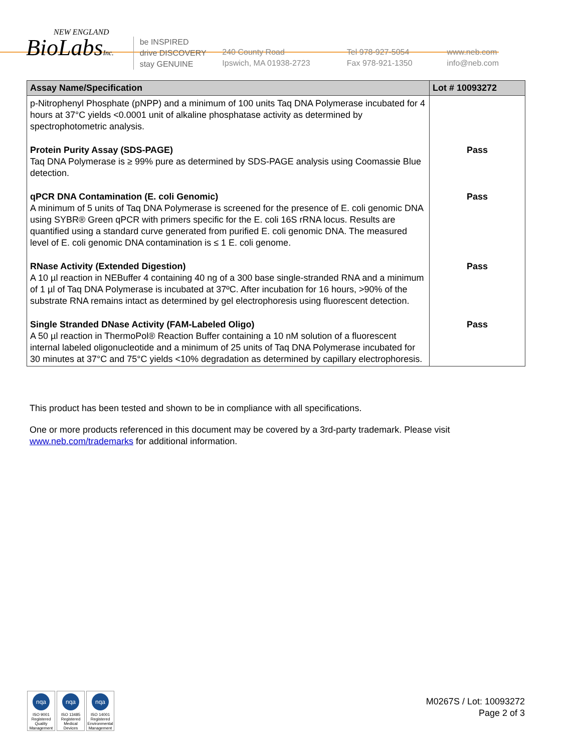NEW ENGLAND
BioLabsInc.
be INSPIRED
drive DISCOVERY
stay GENUINE
240 County Road
Ipswich, MA 01938-2723
Tel 978-927-5054
Fax 978-921-1350
www.neb.com
info@neb.com
| Assay Name/Specification | Lot # 10093272 |
| --- | --- |
| p-Nitrophenyl Phosphate (pNPP) and a minimum of 100 units Taq DNA Polymerase incubated for 4 hours at 37°C yields <0.0001 unit of alkaline phosphatase activity as determined by spectrophotometric analysis. | |
| Protein Purity Assay (SDS-PAGE) Taq DNA Polymerase is ≥ 99% pure as determined by SDS-PAGE analysis using Coomassie Blue detection. | Pass |
| qPCR DNA Contamination (E. coli Genomic) A minimum of 5 units of Taq DNA Polymerase is screened for the presence of E. coli genomic DNA using SYBR® Green qPCR with primers specific for the E. coli 16S rRNA locus. Results are quantified using a standard curve generated from purified E. coli genomic DNA. The measured level of E. coli genomic DNA contamination is ≤ 1 E. coli genome. | Pass |
| RNase Activity (Extended Digestion) A 10 µl reaction in NEBuffer 4 containing 40 ng of a 300 base single-stranded RNA and a minimum of 1 µl of Taq DNA Polymerase is incubated at 37ºC. After incubation for 16 hours, >90% of the substrate RNA remains intact as determined by gel electrophoresis using fluorescent detection. | Pass |
| Single Stranded DNase Activity (FAM-Labeled Oligo) A 50 µl reaction in ThermoPol® Reaction Buffer containing a 10 nM solution of a fluorescent internal labeled oligonucleotide and a minimum of 25 units of Taq DNA Polymerase incubated for 30 minutes at 37°C and 75°C yields <10% degradation as determined by capillary electrophoresis. | Pass |
This product has been tested and shown to be in compliance with all specifications.
One or more products referenced in this document may be covered by a 3rd-party trademark. Please visit www.neb.com/trademarks for additional information.
nqa
ISO 9001 Registered Quality Management
nqa
ISO 13485 Registered Medical Devices
nqa
ISO 14001 Registered Environmental Management
M0267S / Lot: 10093272
Page 2 of 3